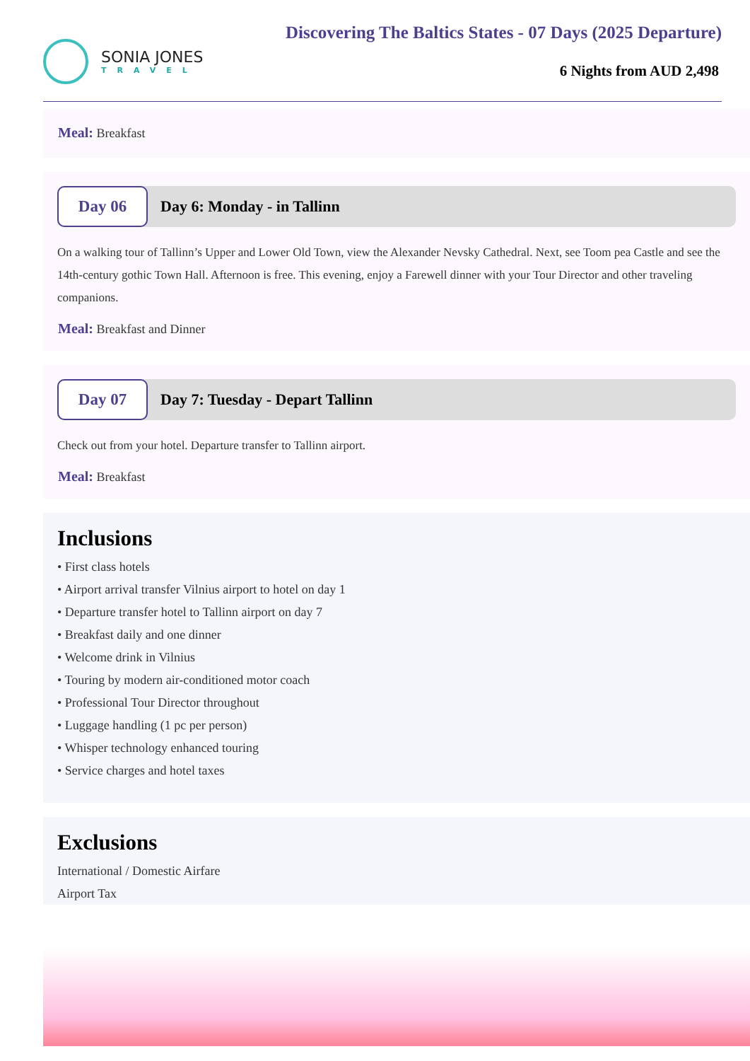SONIA JONES
TRAVEL
Discovering The Baltics States - 07 Days (2025 Departure)
6 Nights from AUD 2,498
Meal: Breakfast
Day 06
Day 6: Monday - in Tallinn
On a walking tour of Tallinn’s Upper and Lower Old Town, view the Alexander Nevsky Cathedral. Next, see Toom pea Castle and see the 14th-century gothic Town Hall. Afternoon is free. This evening, enjoy a Farewell dinner with your Tour Director and other traveling companions.
Meal: Breakfast and Dinner
Day 07
Day 7: Tuesday - Depart Tallinn
Check out from your hotel. Departure transfer to Tallinn airport.
Meal: Breakfast
Inclusions
• First class hotels
• Airport arrival transfer Vilnius airport to hotel on day 1
• Departure transfer hotel to Tallinn airport on day 7
• Breakfast daily and one dinner
• Welcome drink in Vilnius
• Touring by modern air-conditioned motor coach
• Professional Tour Director throughout
• Luggage handling (1 pc per person)
• Whisper technology enhanced touring
• Service charges and hotel taxes
Exclusions
International / Domestic Airfare
Airport Tax